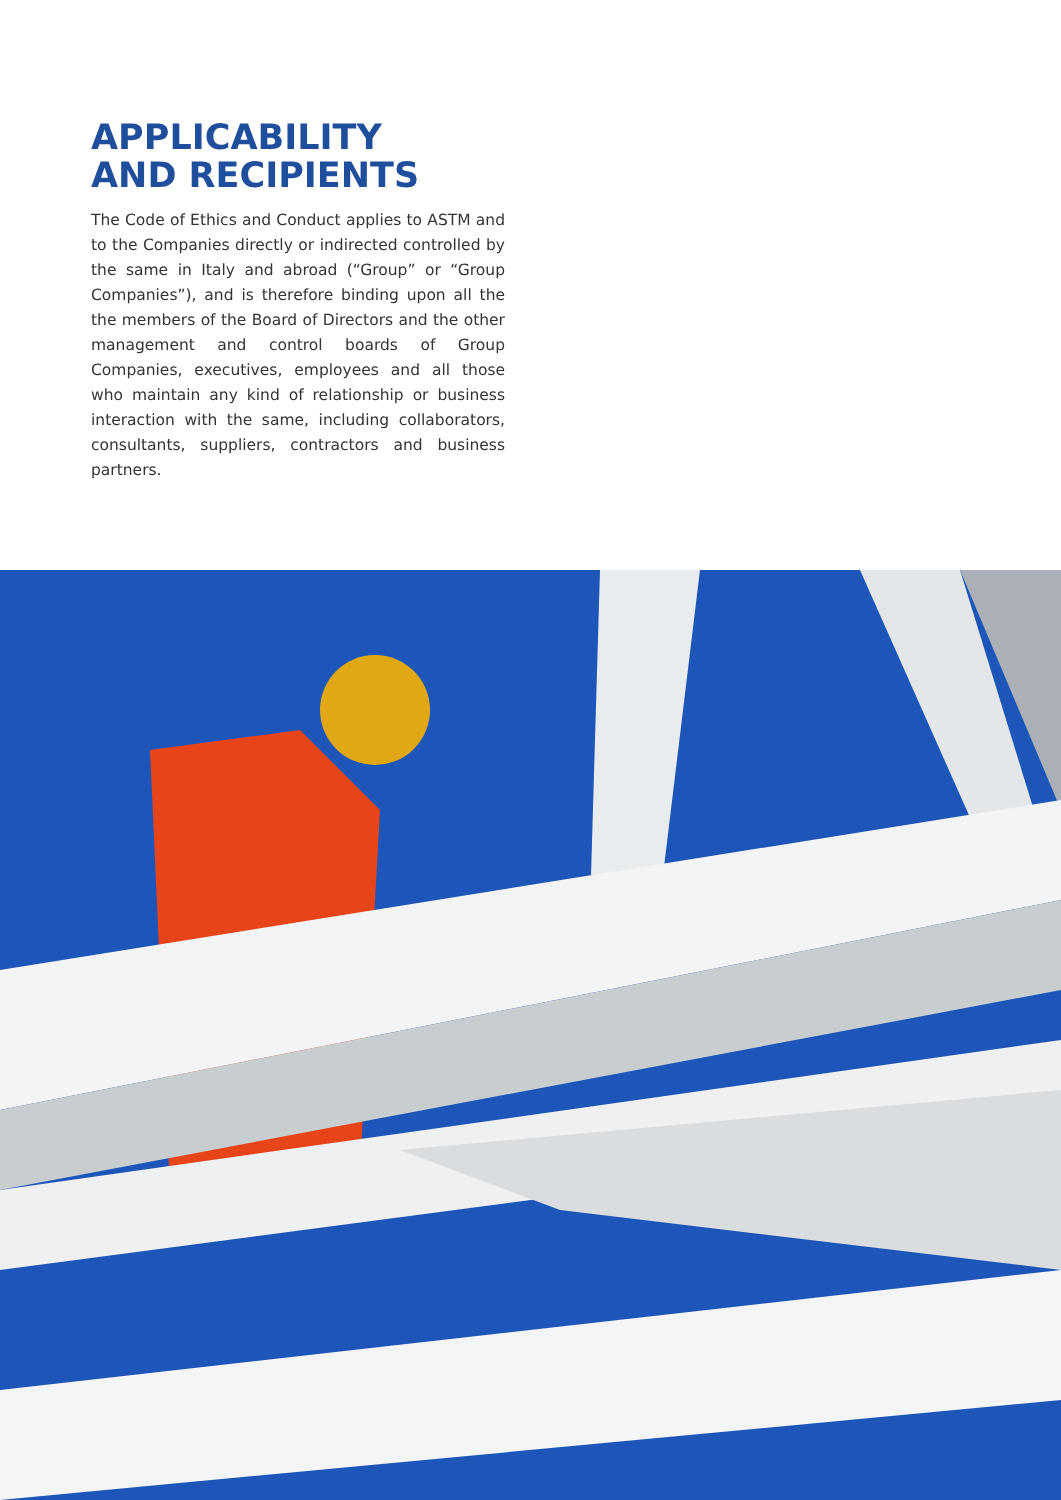APPLICABILITY
AND RECIPIENTS
The Code of Ethics and Conduct applies to ASTM and to the Companies directly or indirected controlled by the same in Italy and abroad (“Group” or “Group Companies”), and is therefore binding upon all the the members of the Board of Directors and the other management and control boards of Group Companies, executives, employees and all those who maintain any kind of relationship or business interaction with the same, including collaborators, consultants, suppliers, contractors and business partners.